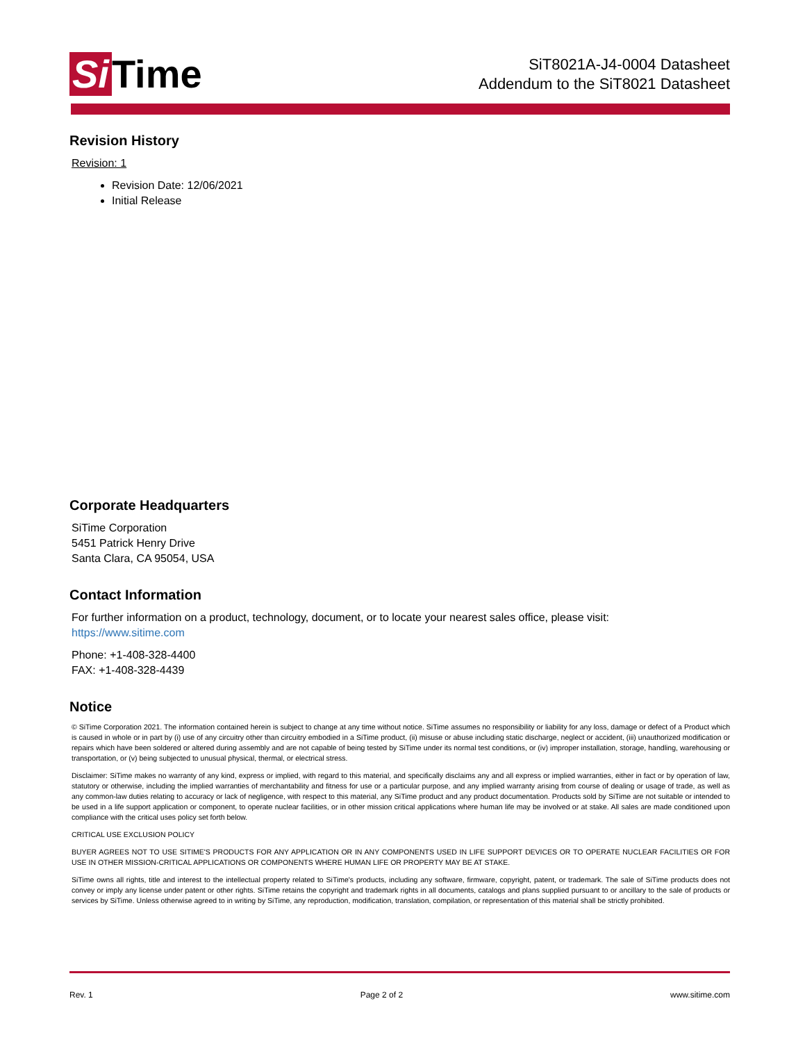Si Time
SiT8021A-J4-0004 Datasheet
Addendum to the SiT8021 Datasheet
Revision History
Revision: 1
Revision Date: 12/06/2021
Initial Release
Corporate Headquarters
SiTime Corporation
5451 Patrick Henry Drive
Santa Clara, CA 95054, USA
Contact Information
For further information on a product, technology, document, or to locate your nearest sales office, please visit:
https://www.sitime.com
Phone: +1-408-328-4400
FAX: +1-408-328-4439
Notice
© SiTime Corporation 2021. The information contained herein is subject to change at any time without notice. SiTime assumes no responsibility or liability for any loss, damage or defect of a Product which is caused in whole or in part by (i) use of any circuitry other than circuitry embodied in a SiTime product, (ii) misuse or abuse including static discharge, neglect or accident, (iii) unauthorized modification or repairs which have been soldered or altered during assembly and are not capable of being tested by SiTime under its normal test conditions, or (iv) improper installation, storage, handling, warehousing or transportation, or (v) being subjected to unusual physical, thermal, or electrical stress.
Disclaimer: SiTime makes no warranty of any kind, express or implied, with regard to this material, and specifically disclaims any and all express or implied warranties, either in fact or by operation of law, statutory or otherwise, including the implied warranties of merchantability and fitness for use or a particular purpose, and any implied warranty arising from course of dealing or usage of trade, as well as any common-law duties relating to accuracy or lack of negligence, with respect to this material, any SiTime product and any product documentation. Products sold by SiTime are not suitable or intended to be used in a life support application or component, to operate nuclear facilities, or in other mission critical applications where human life may be involved or at stake. All sales are made conditioned upon compliance with the critical uses policy set forth below.
CRITICAL USE EXCLUSION POLICY
BUYER AGREES NOT TO USE SITIME'S PRODUCTS FOR ANY APPLICATION OR IN ANY COMPONENTS USED IN LIFE SUPPORT DEVICES OR TO OPERATE NUCLEAR FACILITIES OR FOR USE IN OTHER MISSION-CRITICAL APPLICATIONS OR COMPONENTS WHERE HUMAN LIFE OR PROPERTY MAY BE AT STAKE.
SiTime owns all rights, title and interest to the intellectual property related to SiTime's products, including any software, firmware, copyright, patent, or trademark. The sale of SiTime products does not convey or imply any license under patent or other rights. SiTime retains the copyright and trademark rights in all documents, catalogs and plans supplied pursuant to or ancillary to the sale of products or services by SiTime. Unless otherwise agreed to in writing by SiTime, any reproduction, modification, translation, compilation, or representation of this material shall be strictly prohibited.
Rev. 1 Page 2 of 2 www.sitime.com